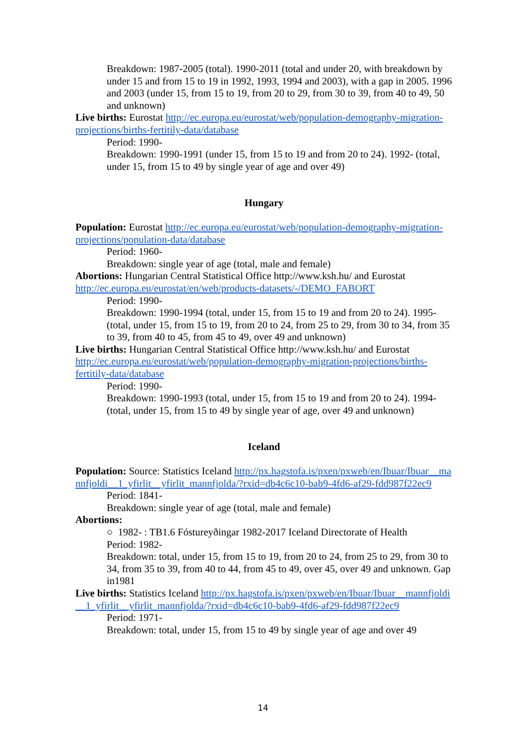Breakdown: 1987-2005 (total). 1990-2011 (total and under 20, with breakdown by under 15 and from 15 to 19 in 1992, 1993, 1994 and 2003), with a gap in 2005. 1996 and 2003 (under 15, from 15 to 19, from 20 to 29, from 30 to 39, from 40 to 49, 50 and unknown)
Live births: Eurostat http://ec.europa.eu/eurostat/web/population-demography-migration-projections/births-fertitily-data/database
Period: 1990-
Breakdown: 1990-1991 (under 15, from 15 to 19 and from 20 to 24). 1992- (total, under 15, from 15 to 49 by single year of age and over 49)
Hungary
Population: Eurostat http://ec.europa.eu/eurostat/web/population-demography-migration-projections/population-data/database
Period: 1960-
Breakdown: single year of age (total, male and female)
Abortions: Hungarian Central Statistical Office http://www.ksh.hu/ and Eurostat http://ec.europa.eu/eurostat/en/web/products-datasets/-/DEMO_FABORT
Period: 1990-
Breakdown: 1990-1994 (total, under 15, from 15 to 19 and from 20 to 24). 1995- (total, under 15, from 15 to 19, from 20 to 24, from 25 to 29, from 30 to 34, from 35 to 39, from 40 to 45, from 45 to 49, over 49 and unknown)
Live births: Hungarian Central Statistical Office http://www.ksh.hu/ and Eurostat http://ec.europa.eu/eurostat/web/population-demography-migration-projections/births-fertitily-data/database
Period: 1990-
Breakdown: 1990-1993 (total, under 15, from 15 to 19 and from 20 to 24). 1994- (total, under 15, from 15 to 49 by single year of age, over 49 and unknown)
Iceland
Population: Source: Statistics Iceland http://px.hagstofa.is/pxen/pxweb/en/Ibuar/Ibuar__mannfjoldi__1_yfirlit__yfirlit_mannfjolda/?rxid=db4c6c10-bab9-4fd6-af29-fdd987f22ec9
Period: 1841-
Breakdown: single year of age (total, male and female)
Abortions:
○ 1982- : TB1.6 Fóstureyðingar 1982-2017 Iceland Directorate of Health
Period: 1982-
Breakdown: total, under 15, from 15 to 19, from 20 to 24, from 25 to 29, from 30 to 34, from 35 to 39, from 40 to 44, from 45 to 49, over 45, over 49 and unknown. Gap in1981
Live births: Statistics Iceland http://px.hagstofa.is/pxen/pxweb/en/Ibuar/Ibuar__mannfjoldi__1_yfirlit__yfirlit_mannfjolda/?rxid=db4c6c10-bab9-4fd6-af29-fdd987f22ec9
Period: 1971-
Breakdown: total, under 15, from 15 to 49 by single year of age and over 49
14